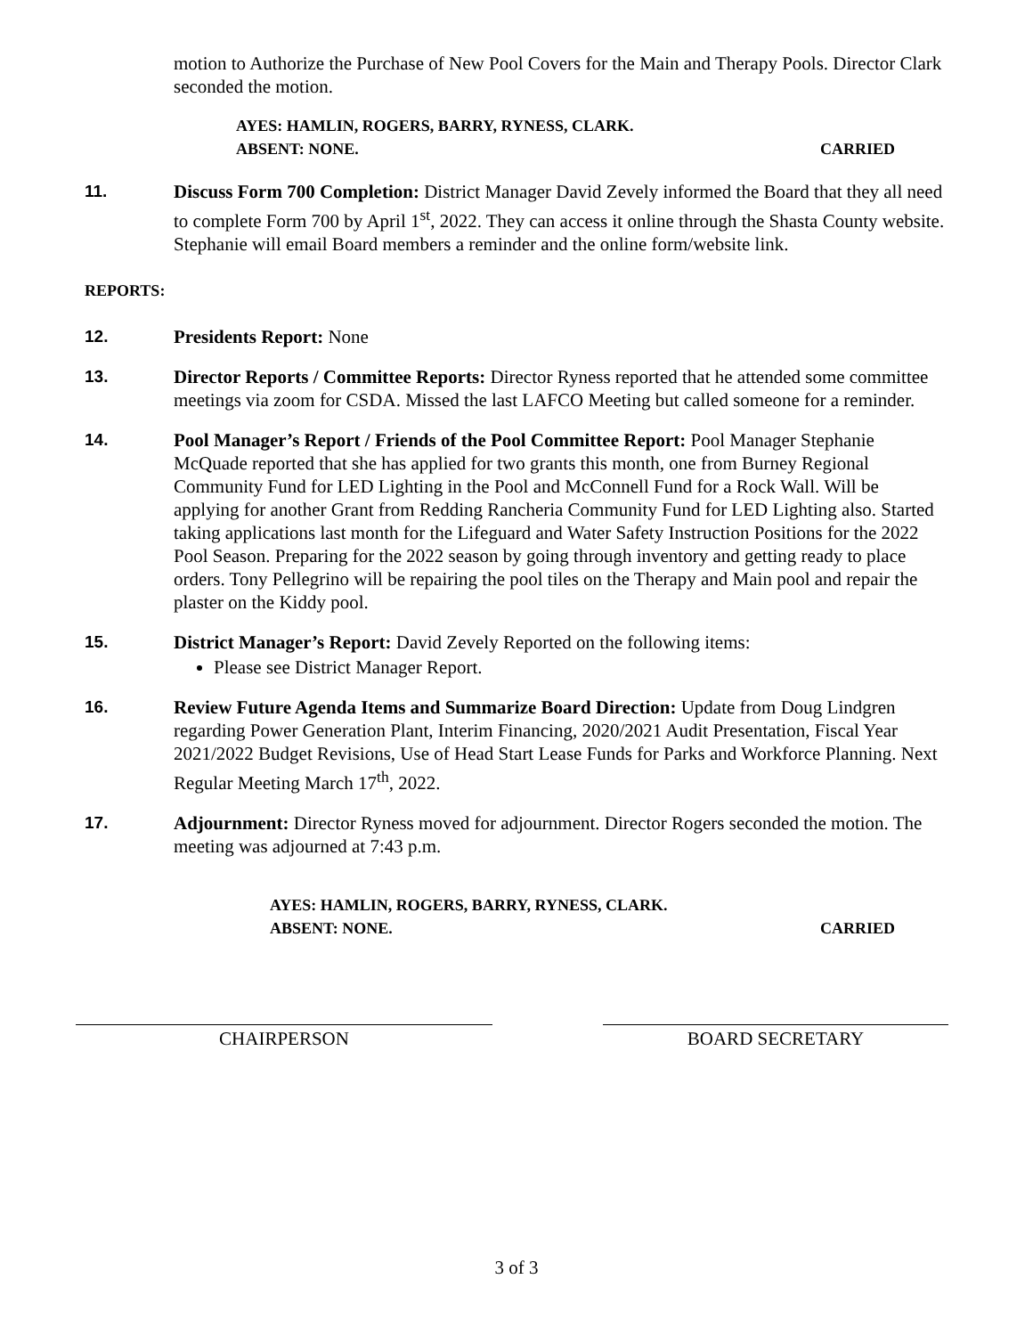motion to Authorize the Purchase of New Pool Covers for the Main and Therapy Pools. Director Clark seconded the motion.
AYES: HAMLIN, ROGERS, BARRY, RYNESS, CLARK.
ABSENT: NONE. CARRIED
11. Discuss Form 700 Completion: District Manager David Zevely informed the Board that they all need to complete Form 700 by April 1<sup>st</sup>, 2022. They can access it online through the Shasta County website. Stephanie will email Board members a reminder and the online form/website link.
REPORTS:
12. Presidents Report: None
13. Director Reports / Committee Reports: Director Ryness reported that he attended some committee meetings via zoom for CSDA. Missed the last LAFCO Meeting but called someone for a reminder.
14. Pool Manager’s Report / Friends of the Pool Committee Report: Pool Manager Stephanie McQuade reported that she has applied for two grants this month, one from Burney Regional Community Fund for LED Lighting in the Pool and McConnell Fund for a Rock Wall. Will be applying for another Grant from Redding Rancheria Community Fund for LED Lighting also. Started taking applications last month for the Lifeguard and Water Safety Instruction Positions for the 2022 Pool Season. Preparing for the 2022 season by going through inventory and getting ready to place orders. Tony Pellegrino will be repairing the pool tiles on the Therapy and Main pool and repair the plaster on the Kiddy pool.
15. District Manager’s Report: David Zevely Reported on the following items:
Please see District Manager Report.
16. Review Future Agenda Items and Summarize Board Direction: Update from Doug Lindgren regarding Power Generation Plant, Interim Financing, 2020/2021 Audit Presentation, Fiscal Year 2021/2022 Budget Revisions, Use of Head Start Lease Funds for Parks and Workforce Planning. Next Regular Meeting March 17<sup>th</sup>, 2022.
17. Adjournment: Director Ryness moved for adjournment. Director Rogers seconded the motion. The meeting was adjourned at 7:43 p.m.
AYES: HAMLIN, ROGERS, BARRY, RYNESS, CLARK.
ABSENT: NONE. CARRIED
CHAIRPERSON BOARD SECRETARY
3 of 3